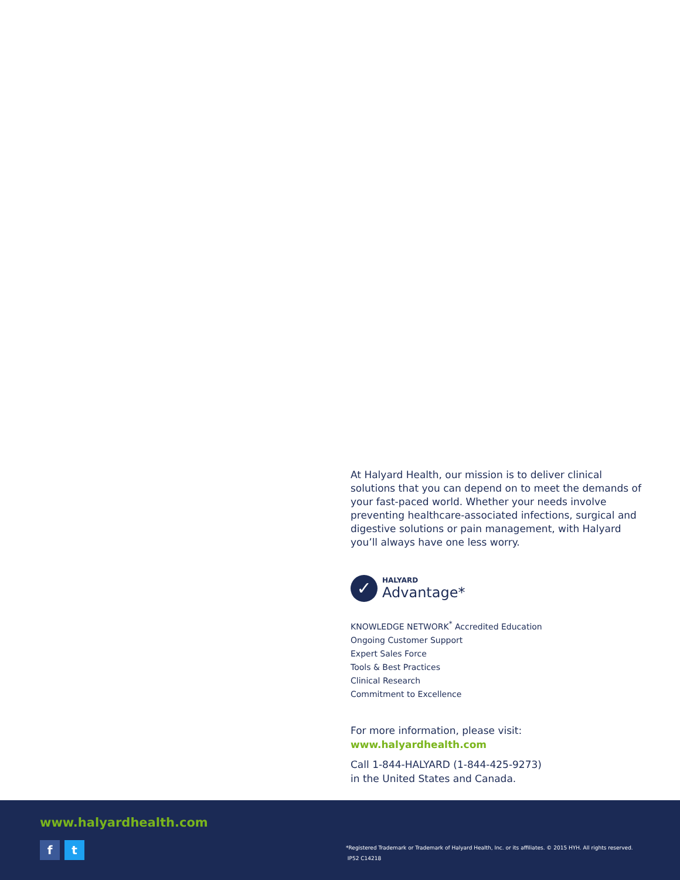At Halyard Health, our mission is to deliver clinical solutions that you can depend on to meet the demands of your fast-paced world. Whether your needs involve preventing healthcare-associated infections, surgical and digestive solutions or pain management, with Halyard you’ll always have one less worry.
✓
HALYARD
Advantage*
KNOWLEDGE NETWORK<sup>*</sup> Accredited Education
Ongoing Customer Support
Expert Sales Force
Tools & Best Practices
Clinical Research
Commitment to Excellence
For more information, please visit:
www.halyardhealth.com
Call 1-844-HALYARD (1-844-425-9273)
in the United States and Canada.
www.halyardhealth.com
f t
*Registered Trademark or Trademark of Halyard Health, Inc. or its affiliates. © 2015 HYH. All rights reserved.
IP52 C14218